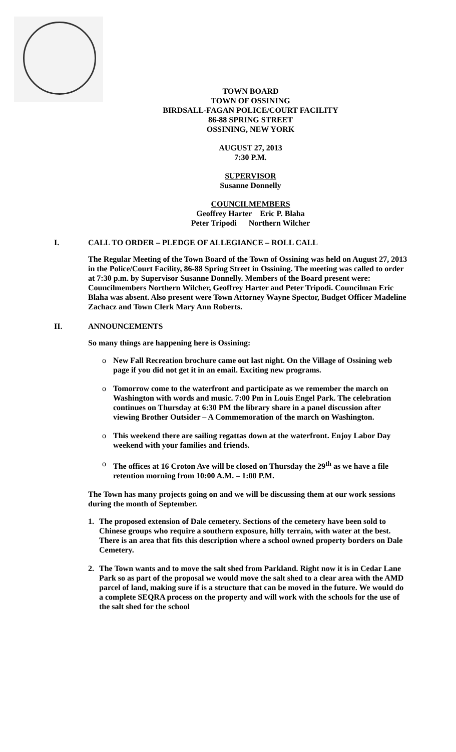TOWN BOARD
TOWN OF OSSINING
BIRDSALL-FAGAN POLICE/COURT FACILITY
86-88 SPRING STREET
OSSINING, NEW YORK
AUGUST 27, 2013
7:30 P.M.
SUPERVISOR
Susanne Donnelly
COUNCILMEMBERS
Geoffrey Harter Eric P. Blaha
Peter Tripodi Northern Wilcher
I. CALL TO ORDER – PLEDGE OF ALLEGIANCE – ROLL CALL
The Regular Meeting of the Town Board of the Town of Ossining was held on August 27, 2013 in the Police/Court Facility, 86-88 Spring Street in Ossining. The meeting was called to order at 7:30 p.m. by Supervisor Susanne Donnelly. Members of the Board present were: Councilmembers Northern Wilcher, Geoffrey Harter and Peter Tripodi. Councilman Eric Blaha was absent. Also present were Town Attorney Wayne Spector, Budget Officer Madeline Zachacz and Town Clerk Mary Ann Roberts.
II. ANNOUNCEMENTS
So many things are happening here is Ossining:
o New Fall Recreation brochure came out last night. On the Village of Ossining web page if you did not get it in an email. Exciting new programs.
o Tomorrow come to the waterfront and participate as we remember the march on Washington with words and music. 7:00 Pm in Louis Engel Park. The celebration continues on Thursday at 6:30 PM the library share in a panel discussion after viewing Brother Outsider – A Commemoration of the march on Washington.
o This weekend there are sailing regattas down at the waterfront. Enjoy Labor Day weekend with your families and friends.
o The offices at 16 Croton Ave will be closed on Thursday the 29<sup>th</sup> as we have a file retention morning from 10:00 A.M. – 1:00 P.M.
The Town has many projects going on and we will be discussing them at our work sessions during the month of September.
1. The proposed extension of Dale cemetery. Sections of the cemetery have been sold to Chinese groups who require a southern exposure, hilly terrain, with water at the best. There is an area that fits this description where a school owned property borders on Dale Cemetery.
2. The Town wants and to move the salt shed from Parkland. Right now it is in Cedar Lane Park so as part of the proposal we would move the salt shed to a clear area with the AMD parcel of land, making sure if is a structure that can be moved in the future. We would do a complete SEQRA process on the property and will work with the schools for the use of the salt shed for the school